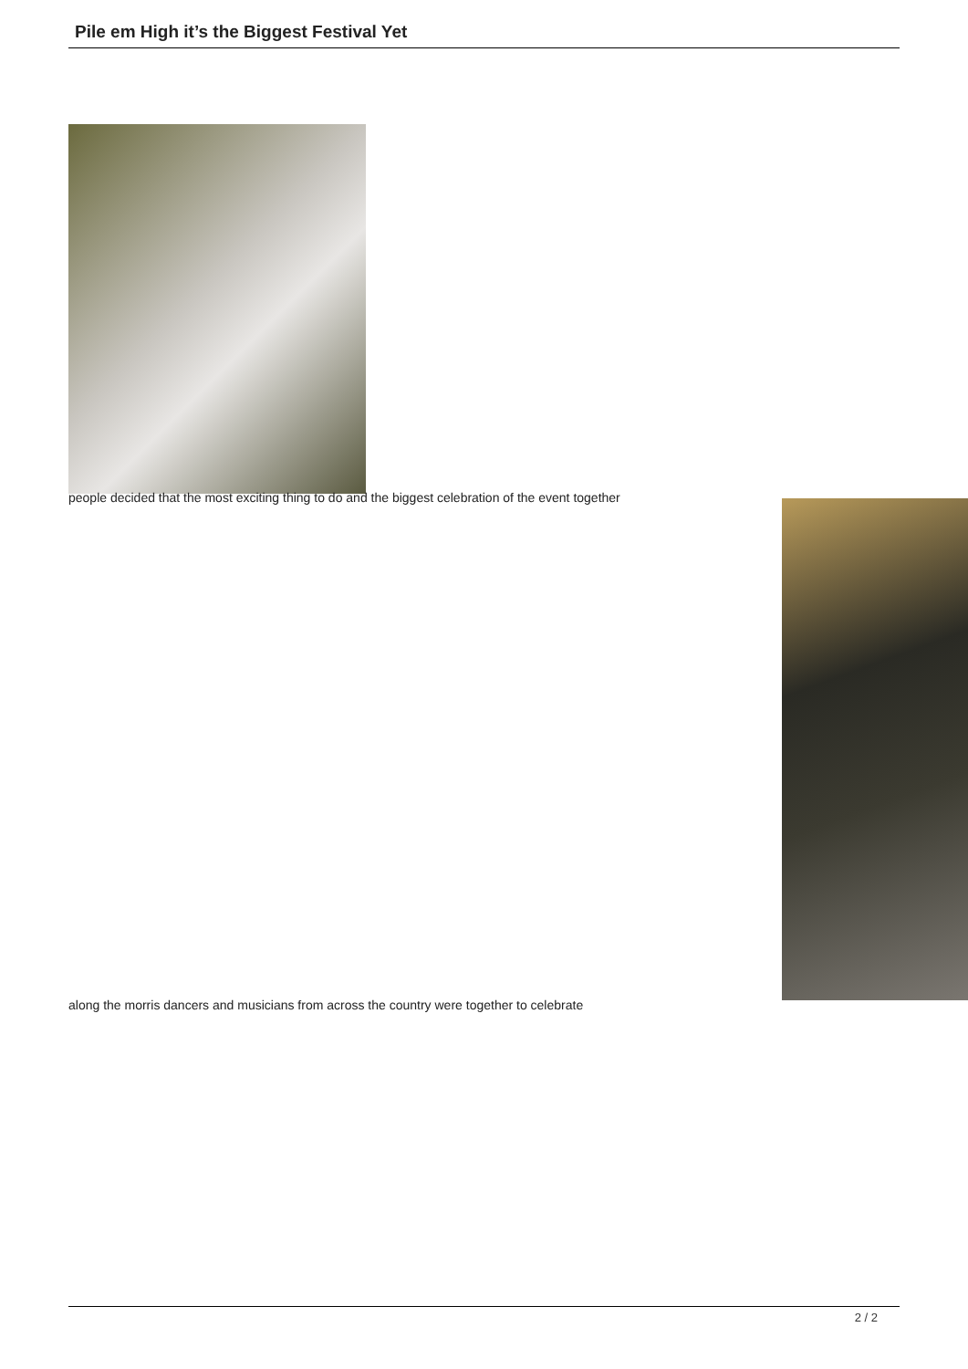Pile em High it’s the Biggest Festival Yet
people decided that the most exciting thing to do and the biggest celebration of the event together
along the morris dancers and musicians from across the country were together to celebrate
2 / 2